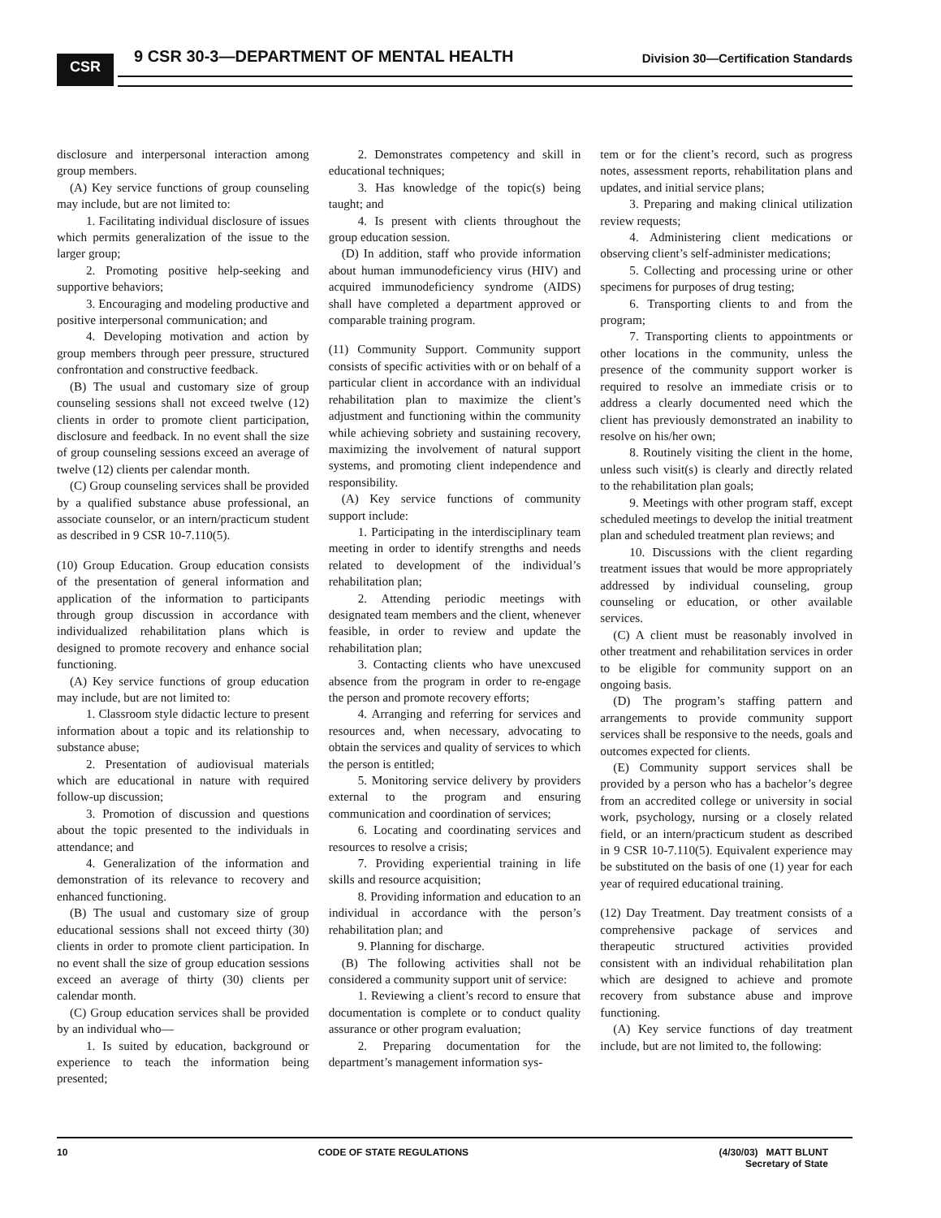CSR
9 CSR 30-3—DEPARTMENT OF MENTAL HEALTH Division 30—Certification Standards
disclosure and interpersonal interaction among group members.
(A) Key service functions of group counseling may include, but are not limited to:
1. Facilitating individual disclosure of issues which permits generalization of the issue to the larger group;
2. Promoting positive help-seeking and supportive behaviors;
3. Encouraging and modeling productive and positive interpersonal communication; and
4. Developing motivation and action by group members through peer pressure, structured confrontation and constructive feedback.
(B) The usual and customary size of group counseling sessions shall not exceed twelve (12) clients in order to promote client participation, disclosure and feedback. In no event shall the size of group counseling sessions exceed an average of twelve (12) clients per calendar month.
(C) Group counseling services shall be provided by a qualified substance abuse professional, an associate counselor, or an intern/practicum student as described in 9 CSR 10-7.110(5).
(10) Group Education. Group education consists of the presentation of general information and application of the information to participants through group discussion in accordance with individualized rehabilitation plans which is designed to promote recovery and enhance social functioning.
(A) Key service functions of group education may include, but are not limited to:
1. Classroom style didactic lecture to present information about a topic and its relationship to substance abuse;
2. Presentation of audiovisual materials which are educational in nature with required follow-up discussion;
3. Promotion of discussion and questions about the topic presented to the individuals in attendance; and
4. Generalization of the information and demonstration of its relevance to recovery and enhanced functioning.
(B) The usual and customary size of group educational sessions shall not exceed thirty (30) clients in order to promote client participation. In no event shall the size of group education sessions exceed an average of thirty (30) clients per calendar month.
(C) Group education services shall be provided by an individual who—
1. Is suited by education, background or experience to teach the information being presented;
2. Demonstrates competency and skill in educational techniques;
3. Has knowledge of the topic(s) being taught; and
4. Is present with clients throughout the group education session.
(D) In addition, staff who provide information about human immunodeficiency virus (HIV) and acquired immunodeficiency syndrome (AIDS) shall have completed a department approved or comparable training program.
(11) Community Support. Community support consists of specific activities with or on behalf of a particular client in accordance with an individual rehabilitation plan to maximize the client’s adjustment and functioning within the community while achieving sobriety and sustaining recovery, maximizing the involvement of natural support systems, and promoting client independence and responsibility.
(A) Key service functions of community support include:
1. Participating in the interdisciplinary team meeting in order to identify strengths and needs related to development of the individual’s rehabilitation plan;
2. Attending periodic meetings with designated team members and the client, whenever feasible, in order to review and update the rehabilitation plan;
3. Contacting clients who have unexcused absence from the program in order to re-engage the person and promote recovery efforts;
4. Arranging and referring for services and resources and, when necessary, advocating to obtain the services and quality of services to which the person is entitled;
5. Monitoring service delivery by providers external to the program and ensuring communication and coordination of services;
6. Locating and coordinating services and resources to resolve a crisis;
7. Providing experiential training in life skills and resource acquisition;
8. Providing information and education to an individual in accordance with the person’s rehabilitation plan; and
9. Planning for discharge.
(B) The following activities shall not be considered a community support unit of service:
1. Reviewing a client’s record to ensure that documentation is complete or to conduct quality assurance or other program evaluation;
2. Preparing documentation for the department’s management information sys-
tem or for the client’s record, such as progress notes, assessment reports, rehabilitation plans and updates, and initial service plans;
3. Preparing and making clinical utilization review requests;
4. Administering client medications or observing client’s self-administer medications;
5. Collecting and processing urine or other specimens for purposes of drug testing;
6. Transporting clients to and from the program;
7. Transporting clients to appointments or other locations in the community, unless the presence of the community support worker is required to resolve an immediate crisis or to address a clearly documented need which the client has previously demonstrated an inability to resolve on his/her own;
8. Routinely visiting the client in the home, unless such visit(s) is clearly and directly related to the rehabilitation plan goals;
9. Meetings with other program staff, except scheduled meetings to develop the initial treatment plan and scheduled treatment plan reviews; and
10. Discussions with the client regarding treatment issues that would be more appropriately addressed by individual counseling, group counseling or education, or other available services.
(C) A client must be reasonably involved in other treatment and rehabilitation services in order to be eligible for community support on an ongoing basis.
(D) The program’s staffing pattern and arrangements to provide community support services shall be responsive to the needs, goals and outcomes expected for clients.
(E) Community support services shall be provided by a person who has a bachelor’s degree from an accredited college or university in social work, psychology, nursing or a closely related field, or an intern/practicum student as described in 9 CSR 10-7.110(5). Equivalent experience may be substituted on the basis of one (1) year for each year of required educational training.
(12) Day Treatment. Day treatment consists of a comprehensive package of services and therapeutic structured activities provided consistent with an individual rehabilitation plan which are designed to achieve and promote recovery from substance abuse and improve functioning.
(A) Key service functions of day treatment include, but are not limited to, the following:
10 CODE OF STATE REGULATIONS (4/30/03) MATT BLUNT
Secretary of State